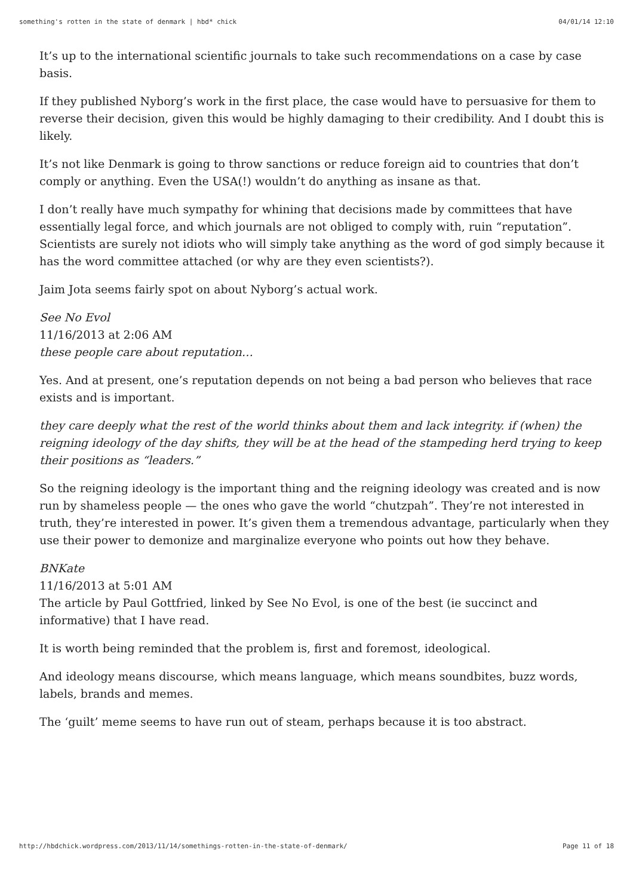something's rotten in the state of denmark | hbd* chick 04/01/14 12:10
It’s up to the international scientific journals to take such recommendations on a case by case basis.
If they published Nyborg’s work in the first place, the case would have to persuasive for them to reverse their decision, given this would be highly damaging to their credibility. And I doubt this is likely.
It’s not like Denmark is going to throw sanctions or reduce foreign aid to countries that don’t comply or anything. Even the USA(!) wouldn’t do anything as insane as that.
I don’t really have much sympathy for whining that decisions made by committees that have essentially legal force, and which journals are not obliged to comply with, ruin “reputation”. Scientists are surely not idiots who will simply take anything as the word of god simply because it has the word committee attached (or why are they even scientists?).
Jaim Jota seems fairly spot on about Nyborg’s actual work.
See No Evol
11/16/2013 at 2:06 AM
these people care about reputation…
Yes. And at present, one’s reputation depends on not being a bad person who believes that race exists and is important.
they care deeply what the rest of the world thinks about them and lack integrity. if (when) the reigning ideology of the day shifts, they will be at the head of the stampeding herd trying to keep their positions as “leaders.”
So the reigning ideology is the important thing and the reigning ideology was created and is now run by shameless people — the ones who gave the world “chutzpah”. They’re not interested in truth, they’re interested in power. It’s given them a tremendous advantage, particularly when they use their power to demonize and marginalize everyone who points out how they behave.
BNKate
11/16/2013 at 5:01 AM
The article by Paul Gottfried, linked by See No Evol, is one of the best (ie succinct and informative) that I have read.
It is worth being reminded that the problem is, first and foremost, ideological.
And ideology means discourse, which means language, which means soundbites, buzz words, labels, brands and memes.
The ‘guilt’ meme seems to have run out of steam, perhaps because it is too abstract.
http://hbdchick.wordpress.com/2013/11/14/somethings-rotten-in-the-state-of-denmark/ Page 11 of 18